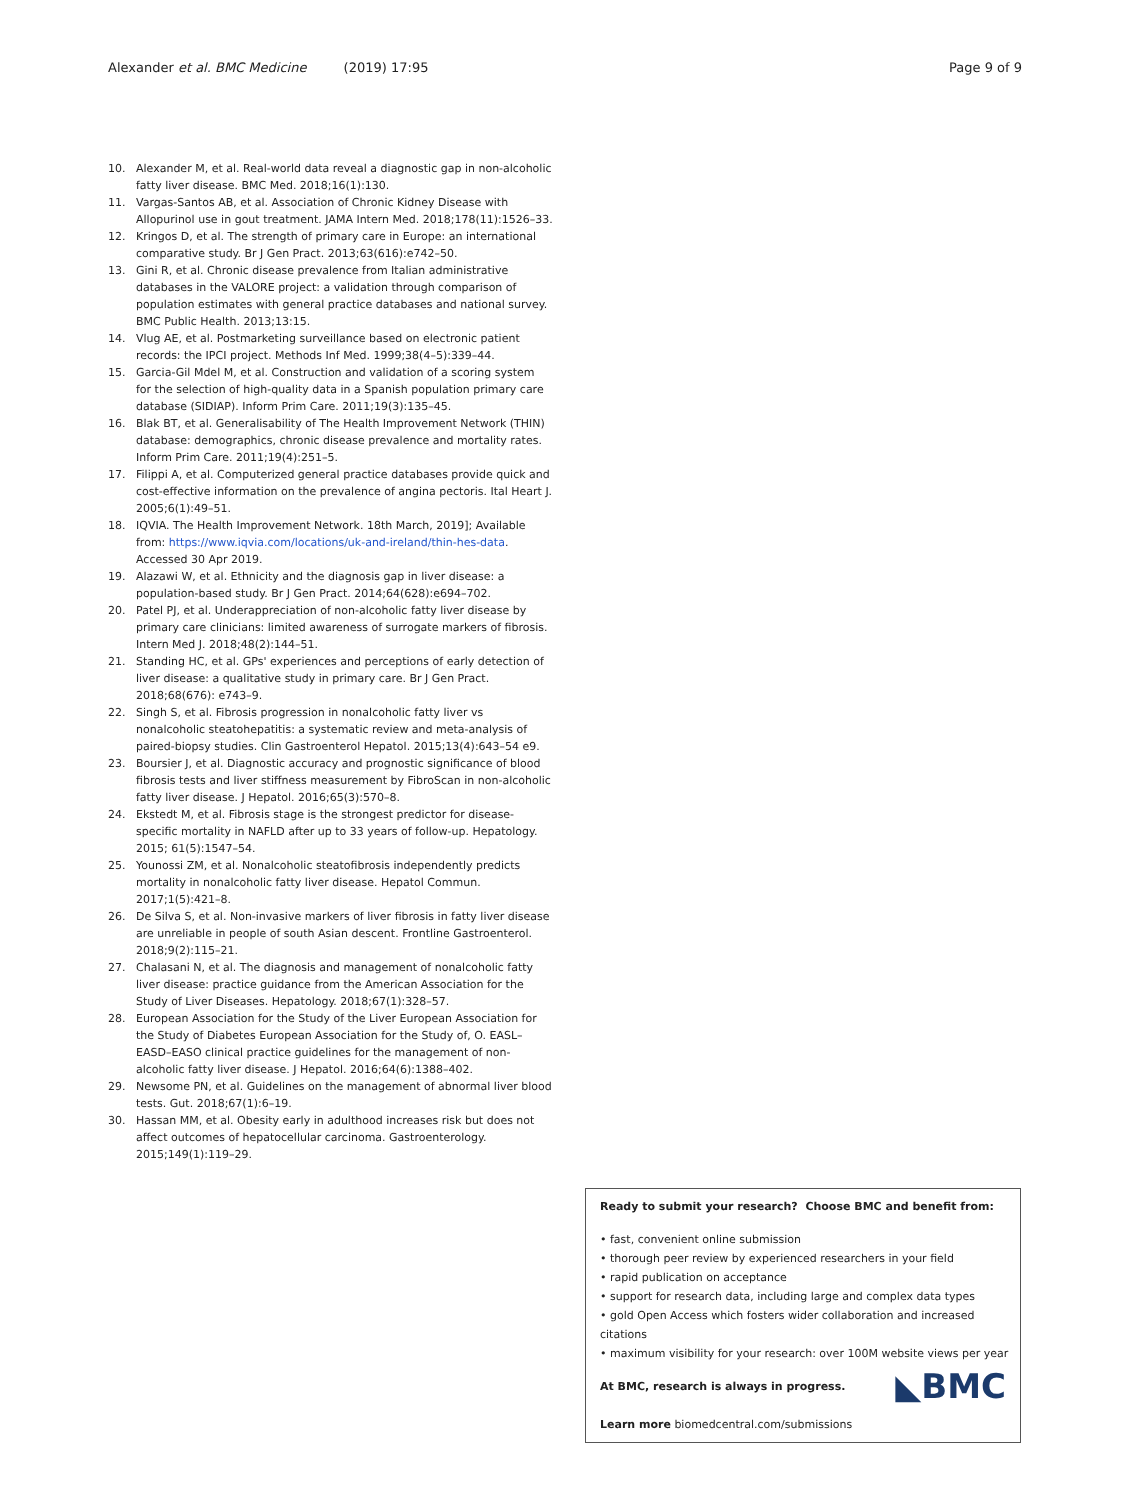Alexander et al. BMC Medicine (2019) 17:95 Page 9 of 9
10. Alexander M, et al. Real-world data reveal a diagnostic gap in non-alcoholic fatty liver disease. BMC Med. 2018;16(1):130.
11. Vargas-Santos AB, et al. Association of Chronic Kidney Disease with Allopurinol use in gout treatment. JAMA Intern Med. 2018;178(11):1526–33.
12. Kringos D, et al. The strength of primary care in Europe: an international comparative study. Br J Gen Pract. 2013;63(616):e742–50.
13. Gini R, et al. Chronic disease prevalence from Italian administrative databases in the VALORE project: a validation through comparison of population estimates with general practice databases and national survey. BMC Public Health. 2013;13:15.
14. Vlug AE, et al. Postmarketing surveillance based on electronic patient records: the IPCI project. Methods Inf Med. 1999;38(4–5):339–44.
15. Garcia-Gil Mdel M, et al. Construction and validation of a scoring system for the selection of high-quality data in a Spanish population primary care database (SIDIAP). Inform Prim Care. 2011;19(3):135–45.
16. Blak BT, et al. Generalisability of The Health Improvement Network (THIN) database: demographics, chronic disease prevalence and mortality rates. Inform Prim Care. 2011;19(4):251–5.
17. Filippi A, et al. Computerized general practice databases provide quick and cost-effective information on the prevalence of angina pectoris. Ital Heart J. 2005;6(1):49–51.
18. IQVIA. The Health Improvement Network. 18th March, 2019]; Available from: https://www.iqvia.com/locations/uk-and-ireland/thin-hes-data. Accessed 30 Apr 2019.
19. Alazawi W, et al. Ethnicity and the diagnosis gap in liver disease: a population-based study. Br J Gen Pract. 2014;64(628):e694–702.
20. Patel PJ, et al. Underappreciation of non-alcoholic fatty liver disease by primary care clinicians: limited awareness of surrogate markers of fibrosis. Intern Med J. 2018;48(2):144–51.
21. Standing HC, et al. GPs' experiences and perceptions of early detection of liver disease: a qualitative study in primary care. Br J Gen Pract. 2018;68(676): e743–9.
22. Singh S, et al. Fibrosis progression in nonalcoholic fatty liver vs nonalcoholic steatohepatitis: a systematic review and meta-analysis of paired-biopsy studies. Clin Gastroenterol Hepatol. 2015;13(4):643–54 e9.
23. Boursier J, et al. Diagnostic accuracy and prognostic significance of blood fibrosis tests and liver stiffness measurement by FibroScan in non-alcoholic fatty liver disease. J Hepatol. 2016;65(3):570–8.
24. Ekstedt M, et al. Fibrosis stage is the strongest predictor for disease-specific mortality in NAFLD after up to 33 years of follow-up. Hepatology. 2015; 61(5):1547–54.
25. Younossi ZM, et al. Nonalcoholic steatofibrosis independently predicts mortality in nonalcoholic fatty liver disease. Hepatol Commun. 2017;1(5):421–8.
26. De Silva S, et al. Non-invasive markers of liver fibrosis in fatty liver disease are unreliable in people of south Asian descent. Frontline Gastroenterol. 2018;9(2):115–21.
27. Chalasani N, et al. The diagnosis and management of nonalcoholic fatty liver disease: practice guidance from the American Association for the Study of Liver Diseases. Hepatology. 2018;67(1):328–57.
28. European Association for the Study of the Liver European Association for the Study of Diabetes European Association for the Study of, O. EASL–EASD–EASO clinical practice guidelines for the management of non-alcoholic fatty liver disease. J Hepatol. 2016;64(6):1388–402.
29. Newsome PN, et al. Guidelines on the management of abnormal liver blood tests. Gut. 2018;67(1):6–19.
30. Hassan MM, et al. Obesity early in adulthood increases risk but does not affect outcomes of hepatocellular carcinoma. Gastroenterology. 2015;149(1):119–29.
Ready to submit your research? Choose BMC and benefit from:
• fast, convenient online submission
• thorough peer review by experienced researchers in your field
• rapid publication on acceptance
• support for research data, including large and complex data types
• gold Open Access which fosters wider collaboration and increased citations
• maximum visibility for your research: over 100M website views per year
◣BMC At BMC, research is always in progress.
Learn more biomedcentral.com/submissions